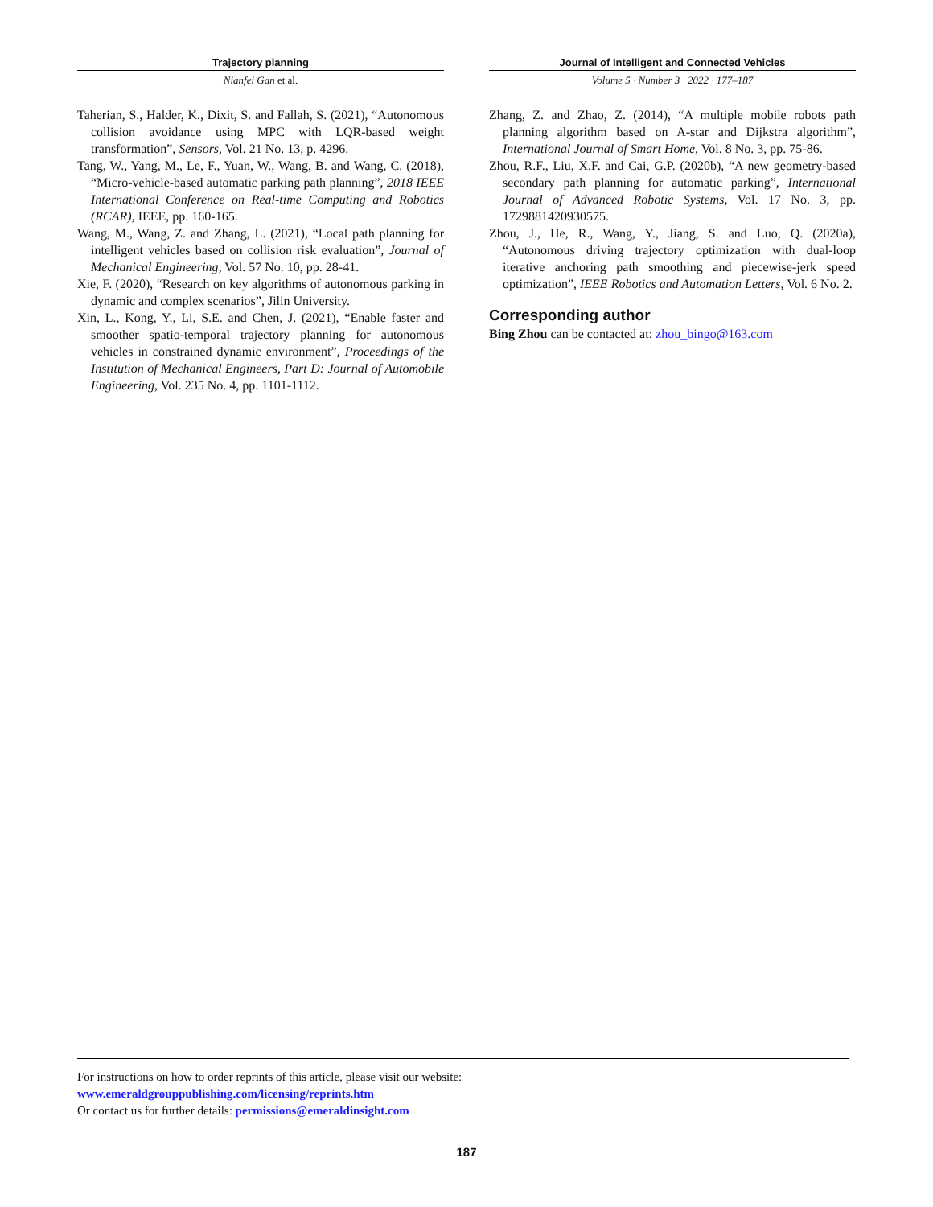Trajectory planning
Nianfei Gan et al.
Journal of Intelligent and Connected Vehicles
Volume 5 · Number 3 · 2022 · 177–187
Taherian, S., Halder, K., Dixit, S. and Fallah, S. (2021), “Autonomous collision avoidance using MPC with LQR-based weight transformation”, Sensors, Vol. 21 No. 13, p. 4296.
Tang, W., Yang, M., Le, F., Yuan, W., Wang, B. and Wang, C. (2018), “Micro-vehicle-based automatic parking path planning”, 2018 IEEE International Conference on Real-time Computing and Robotics (RCAR), IEEE, pp. 160-165.
Wang, M., Wang, Z. and Zhang, L. (2021), “Local path planning for intelligent vehicles based on collision risk evaluation”, Journal of Mechanical Engineering, Vol. 57 No. 10, pp. 28-41.
Xie, F. (2020), “Research on key algorithms of autonomous parking in dynamic and complex scenarios”, Jilin University.
Xin, L., Kong, Y., Li, S.E. and Chen, J. (2021), “Enable faster and smoother spatio-temporal trajectory planning for autonomous vehicles in constrained dynamic environment”, Proceedings of the Institution of Mechanical Engineers, Part D: Journal of Automobile Engineering, Vol. 235 No. 4, pp. 1101-1112.
Zhang, Z. and Zhao, Z. (2014), “A multiple mobile robots path planning algorithm based on A-star and Dijkstra algorithm”, International Journal of Smart Home, Vol. 8 No. 3, pp. 75-86.
Zhou, R.F., Liu, X.F. and Cai, G.P. (2020b), “A new geometry-based secondary path planning for automatic parking”, International Journal of Advanced Robotic Systems, Vol. 17 No. 3, pp. 1729881420930575.
Zhou, J., He, R., Wang, Y., Jiang, S. and Luo, Q. (2020a), “Autonomous driving trajectory optimization with dual-loop iterative anchoring path smoothing and piecewise-jerk speed optimization”, IEEE Robotics and Automation Letters, Vol. 6 No. 2.
Corresponding author
Bing Zhou can be contacted at: zhou_bingo@163.com
For instructions on how to order reprints of this article, please visit our website:
www.emeraldgrouppublishing.com/licensing/reprints.htm
Or contact us for further details: permissions@emeraldinsight.com
187